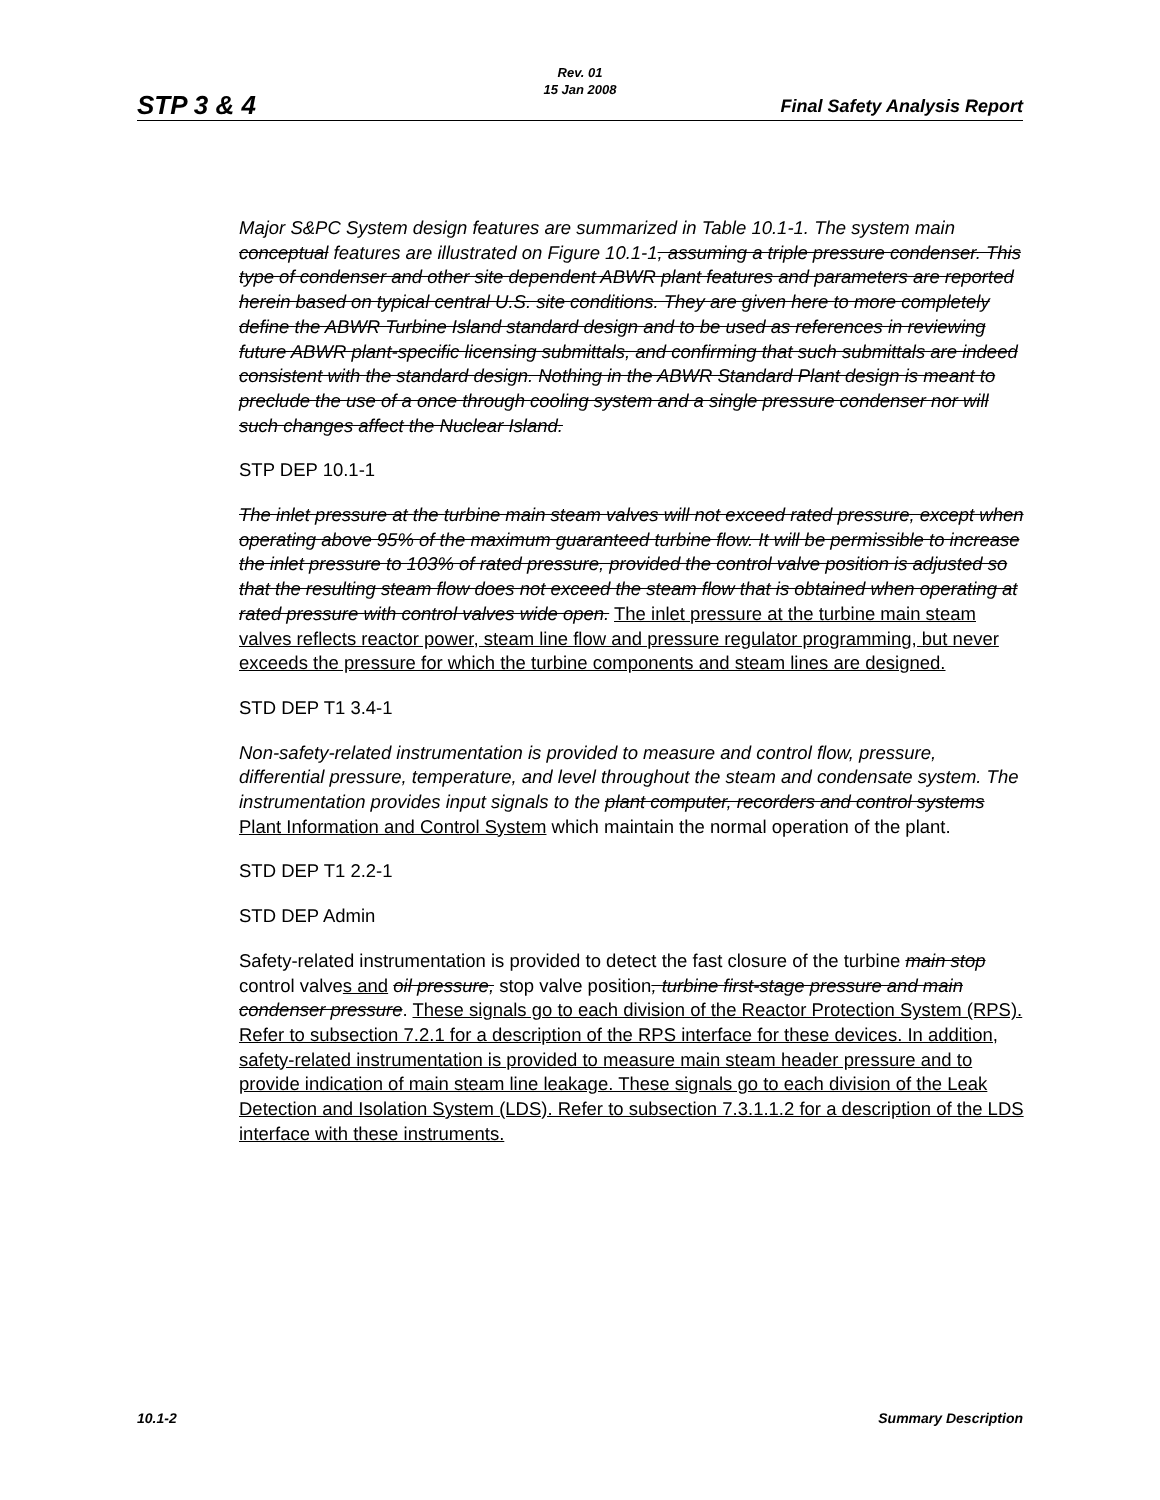Rev. 01
15 Jan 2008
STP 3 & 4 Final Safety Analysis Report
Major S&PC System design features are summarized in Table 10.1-1. The system main conceptual features are illustrated on Figure 10.1-1, assuming a triple pressure condenser. This type of condenser and other site dependent ABWR plant features and parameters are reported herein based on typical central U.S. site conditions. They are given here to more completely define the ABWR Turbine Island standard design and to be used as references in reviewing future ABWR plant-specific licensing submittals, and confirming that such submittals are indeed consistent with the standard design. Nothing in the ABWR Standard Plant design is meant to preclude the use of a once through cooling system and a single pressure condenser nor will such changes affect the Nuclear Island.
STP DEP 10.1-1
The inlet pressure at the turbine main steam valves will not exceed rated pressure, except when operating above 95% of the maximum guaranteed turbine flow. It will be permissible to increase the inlet pressure to 103% of rated pressure, provided the control valve position is adjusted so that the resulting steam flow does not exceed the steam flow that is obtained when operating at rated pressure with control valves wide open. The inlet pressure at the turbine main steam valves reflects reactor power, steam line flow and pressure regulator programming, but never exceeds the pressure for which the turbine components and steam lines are designed.
STD DEP T1 3.4-1
Non-safety-related instrumentation is provided to measure and control flow, pressure, differential pressure, temperature, and level throughout the steam and condensate system. The instrumentation provides input signals to the plant computer, recorders and control systems Plant Information and Control System which maintain the normal operation of the plant.
STD DEP T1 2.2-1
STD DEP Admin
Safety-related instrumentation is provided to detect the fast closure of the turbine main stop control valves and oil pressure, stop valve position, turbine first-stage pressure and main condenser pressure. These signals go to each division of the Reactor Protection System (RPS). Refer to subsection 7.2.1 for a description of the RPS interface for these devices. In addition, safety-related instrumentation is provided to measure main steam header pressure and to provide indication of main steam line leakage. These signals go to each division of the Leak Detection and Isolation System (LDS). Refer to subsection 7.3.1.1.2 for a description of the LDS interface with these instruments.
10.1-2 Summary Description